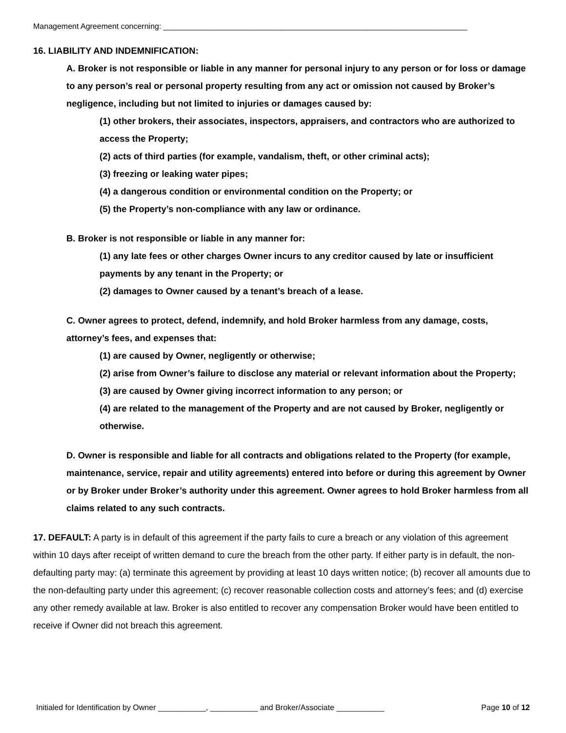Management Agreement concerning: ______________________________________________________________________
16. LIABILITY AND INDEMNIFICATION:
A. Broker is not responsible or liable in any manner for personal injury to any person or for loss or damage to any person’s real or personal property resulting from any act or omission not caused by Broker’s negligence, including but not limited to injuries or damages caused by:
(1) other brokers, their associates, inspectors, appraisers, and contractors who are authorized to access the Property;
(2) acts of third parties (for example, vandalism, theft, or other criminal acts);
(3) freezing or leaking water pipes;
(4) a dangerous condition or environmental condition on the Property; or
(5) the Property’s non-compliance with any law or ordinance.
B. Broker is not responsible or liable in any manner for:
(1) any late fees or other charges Owner incurs to any creditor caused by late or insufficient payments by any tenant in the Property; or
(2) damages to Owner caused by a tenant’s breach of a lease.
C. Owner agrees to protect, defend, indemnify, and hold Broker harmless from any damage, costs, attorney’s fees, and expenses that:
(1) are caused by Owner, negligently or otherwise;
(2) arise from Owner’s failure to disclose any material or relevant information about the Property;
(3) are caused by Owner giving incorrect information to any person; or
(4) are related to the management of the Property and are not caused by Broker, negligently or otherwise.
D. Owner is responsible and liable for all contracts and obligations related to the Property (for example, maintenance, service, repair and utility agreements) entered into before or during this agreement by Owner or by Broker under Broker’s authority under this agreement. Owner agrees to hold Broker harmless from all claims related to any such contracts.
17. DEFAULT: A party is in default of this agreement if the party fails to cure a breach or any violation of this agreement within 10 days after receipt of written demand to cure the breach from the other party. If either party is in default, the non-defaulting party may: (a) terminate this agreement by providing at least 10 days written notice; (b) recover all amounts due to the non-defaulting party under this agreement; (c) recover reasonable collection costs and attorney’s fees; and (d) exercise any other remedy available at law. Broker is also entitled to recover any compensation Broker would have been entitled to receive if Owner did not breach this agreement.
Initialed for Identification by Owner ___________, ___________ and Broker/Associate ___________ Page 10 of 12